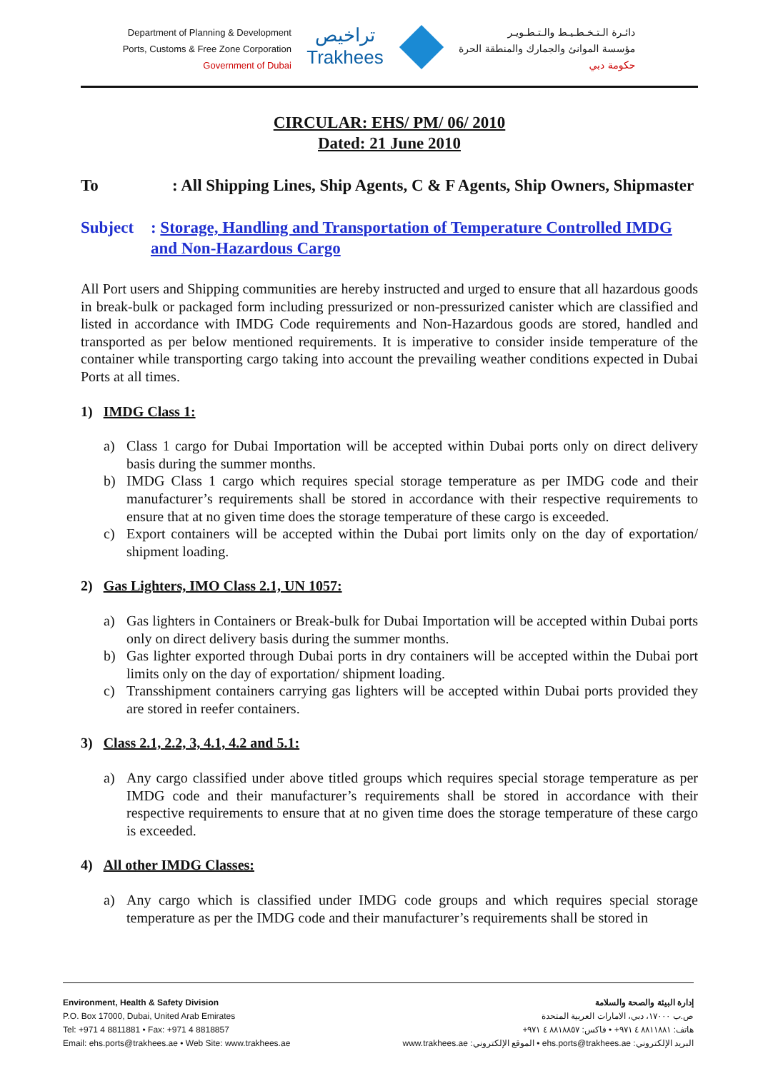Department of Planning & Development
Ports, Customs & Free Zone Corporation
Government of Dubai
تراخيص
Trakhees
دائـرة الـتـخـطـيـط والـتـطـويـر
مؤسسة الموانئ والجمارك والمنطقة الحرة
حكومة دبي
CIRCULAR: EHS/ PM/ 06/ 2010
Dated: 21 June 2010
To : All Shipping Lines, Ship Agents, C & F Agents, Ship Owners, Shipmaster
Subject : Storage, Handling and Transportation of Temperature Controlled IMDG and Non-Hazardous Cargo
All Port users and Shipping communities are hereby instructed and urged to ensure that all hazardous goods in break-bulk or packaged form including pressurized or non-pressurized canister which are classified and listed in accordance with IMDG Code requirements and Non-Hazardous goods are stored, handled and transported as per below mentioned requirements. It is imperative to consider inside temperature of the container while transporting cargo taking into account the prevailing weather conditions expected in Dubai Ports at all times.
1) IMDG Class 1:
a) Class 1 cargo for Dubai Importation will be accepted within Dubai ports only on direct delivery basis during the summer months.
b) IMDG Class 1 cargo which requires special storage temperature as per IMDG code and their manufacturer’s requirements shall be stored in accordance with their respective requirements to ensure that at no given time does the storage temperature of these cargo is exceeded.
c) Export containers will be accepted within the Dubai port limits only on the day of exportation/ shipment loading.
2) Gas Lighters, IMO Class 2.1, UN 1057:
a) Gas lighters in Containers or Break-bulk for Dubai Importation will be accepted within Dubai ports only on direct delivery basis during the summer months.
b) Gas lighter exported through Dubai ports in dry containers will be accepted within the Dubai port limits only on the day of exportation/ shipment loading.
c) Transshipment containers carrying gas lighters will be accepted within Dubai ports provided they are stored in reefer containers.
3) Class 2.1, 2.2, 3, 4.1, 4.2 and 5.1:
a) Any cargo classified under above titled groups which requires special storage temperature as per IMDG code and their manufacturer’s requirements shall be stored in accordance with their respective requirements to ensure that at no given time does the storage temperature of these cargo is exceeded.
4) All other IMDG Classes:
a) Any cargo which is classified under IMDG code groups and which requires special storage temperature as per the IMDG code and their manufacturer’s requirements shall be stored in
Environment, Health & Safety Division
P.O. Box 17000, Dubai, United Arab Emirates
Tel: +971 4 8811881 • Fax: +971 4 8818857
Email: ehs.ports@trakhees.ae • Web Site: www.trakhees.ae
إدارة البيئة والصحة والسلامة
ص.ب ١٧٠٠٠، دبي، الامارات العربية المتحدة
هاتف: ٨٨١١٨٨١ ٤ ٩٧١+ • فاكس: ٨٨١٨٨٥٧ ٤ ٩٧١+
البريد الإلكتروني: ehs.ports@trakhees.ae • الموقع الإلكتروني: www.trakhees.ae